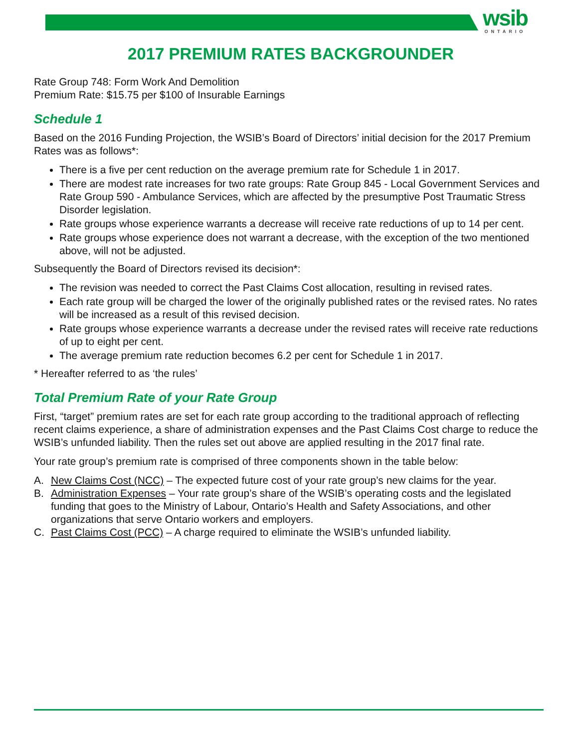wsib
ONTARIO
2017 PREMIUM RATES BACKGROUNDER
Rate Group 748: Form Work And Demolition
Premium Rate: $15.75 per $100 of Insurable Earnings
Schedule 1
Based on the 2016 Funding Projection, the WSIB’s Board of Directors’ initial decision for the 2017 Premium Rates was as follows*:
There is a five per cent reduction on the average premium rate for Schedule 1 in 2017.
There are modest rate increases for two rate groups: Rate Group 845 - Local Government Services and Rate Group 590 - Ambulance Services, which are affected by the presumptive Post Traumatic Stress Disorder legislation.
Rate groups whose experience warrants a decrease will receive rate reductions of up to 14 per cent.
Rate groups whose experience does not warrant a decrease, with the exception of the two mentioned above, will not be adjusted.
Subsequently the Board of Directors revised its decision*:
The revision was needed to correct the Past Claims Cost allocation, resulting in revised rates.
Each rate group will be charged the lower of the originally published rates or the revised rates. No rates will be increased as a result of this revised decision.
Rate groups whose experience warrants a decrease under the revised rates will receive rate reductions of up to eight per cent.
The average premium rate reduction becomes 6.2 per cent for Schedule 1 in 2017.
* Hereafter referred to as ‘the rules’
Total Premium Rate of your Rate Group
First, “target” premium rates are set for each rate group according to the traditional approach of reflecting recent claims experience, a share of administration expenses and the Past Claims Cost charge to reduce the WSIB’s unfunded liability. Then the rules set out above are applied resulting in the 2017 final rate.
Your rate group’s premium rate is comprised of three components shown in the table below:
A. New Claims Cost (NCC) – The expected future cost of your rate group’s new claims for the year.
B. Administration Expenses – Your rate group’s share of the WSIB’s operating costs and the legislated funding that goes to the Ministry of Labour, Ontario’s Health and Safety Associations, and other organizations that serve Ontario workers and employers.
C. Past Claims Cost (PCC) – A charge required to eliminate the WSIB’s unfunded liability.